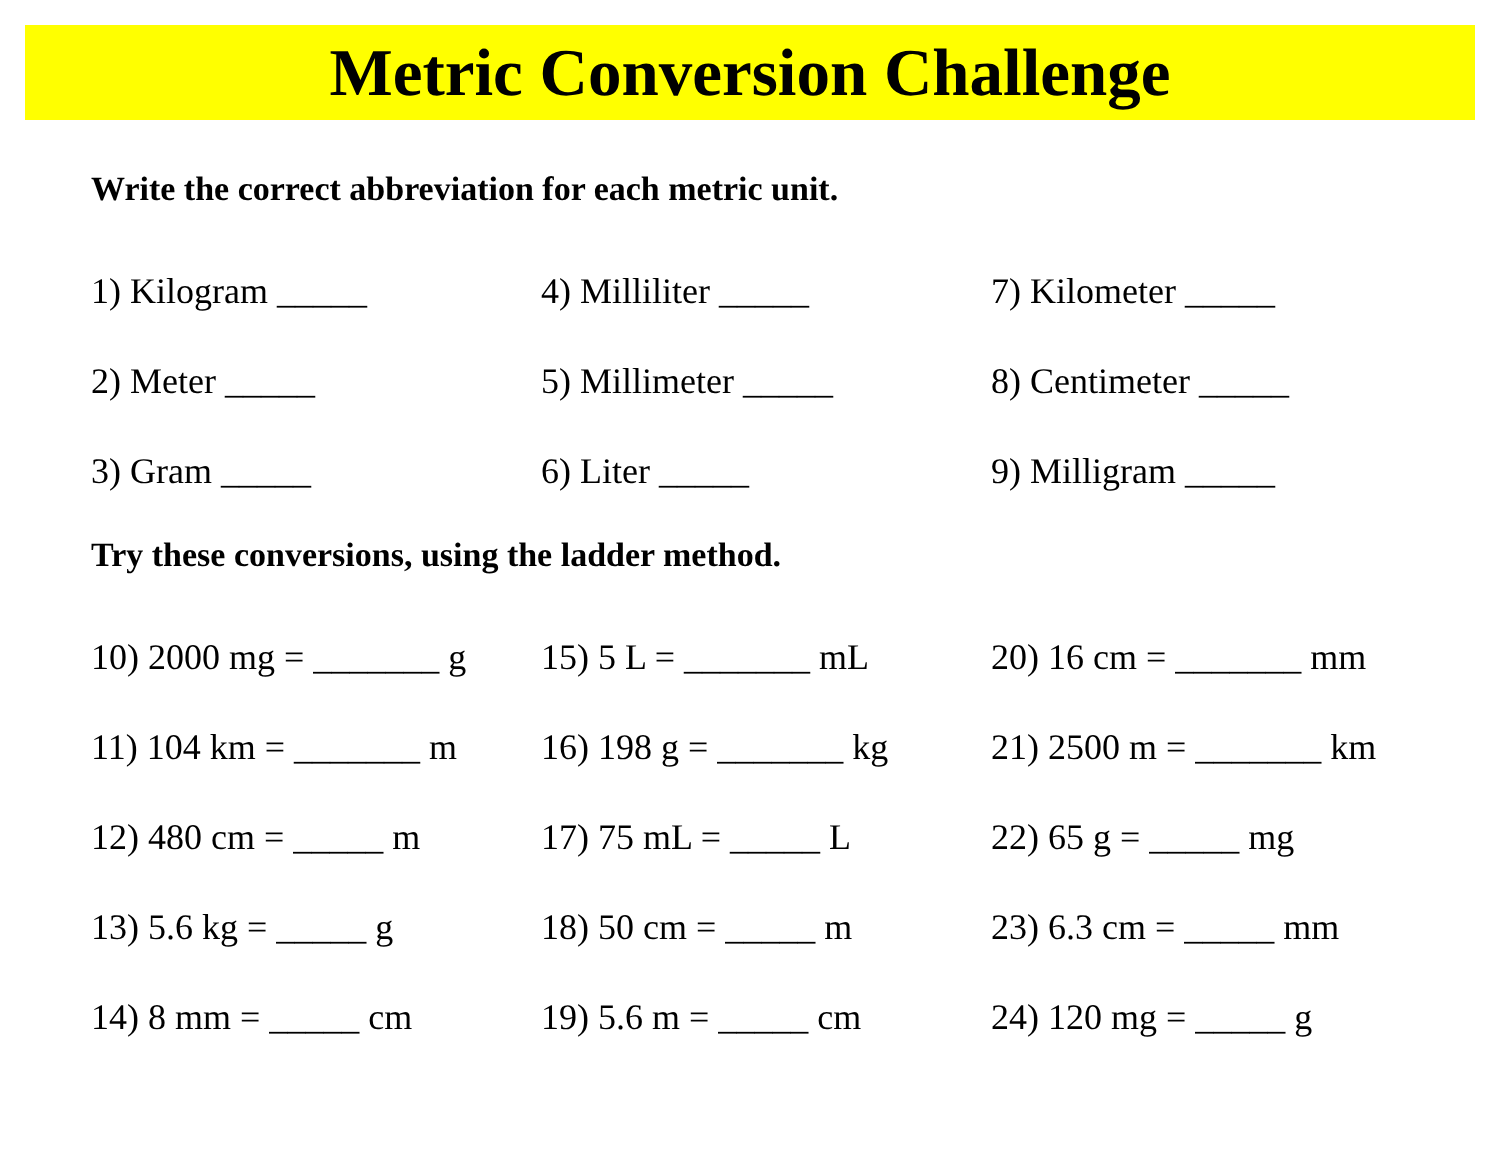Metric Conversion Challenge
Write the correct abbreviation for each metric unit.
1) Kilogram _____ 4) Milliliter _____ 7) Kilometer _____
2) Meter _____ 5) Millimeter _____ 8) Centimeter _____
3) Gram _____ 6) Liter _____ 9) Milligram _____
Try these conversions, using the ladder method.
10) 2000 mg = _______ g
15) 5 L = _______ mL
20) 16 cm = _______ mm
11) 104 km = _______ m
16) 198 g = _______ kg
21) 2500 m = _______ km
12) 480 cm = _____ m 17) 75 mL = _____ L 22) 65 g = _____ mg
13) 5.6 kg = _____ g 18) 50 cm = _____ m
23) 6.3 cm = _____ mm
14) 8 mm = _____ cm 19) 5.6 m = _____ cm 24) 120 mg = _____ g